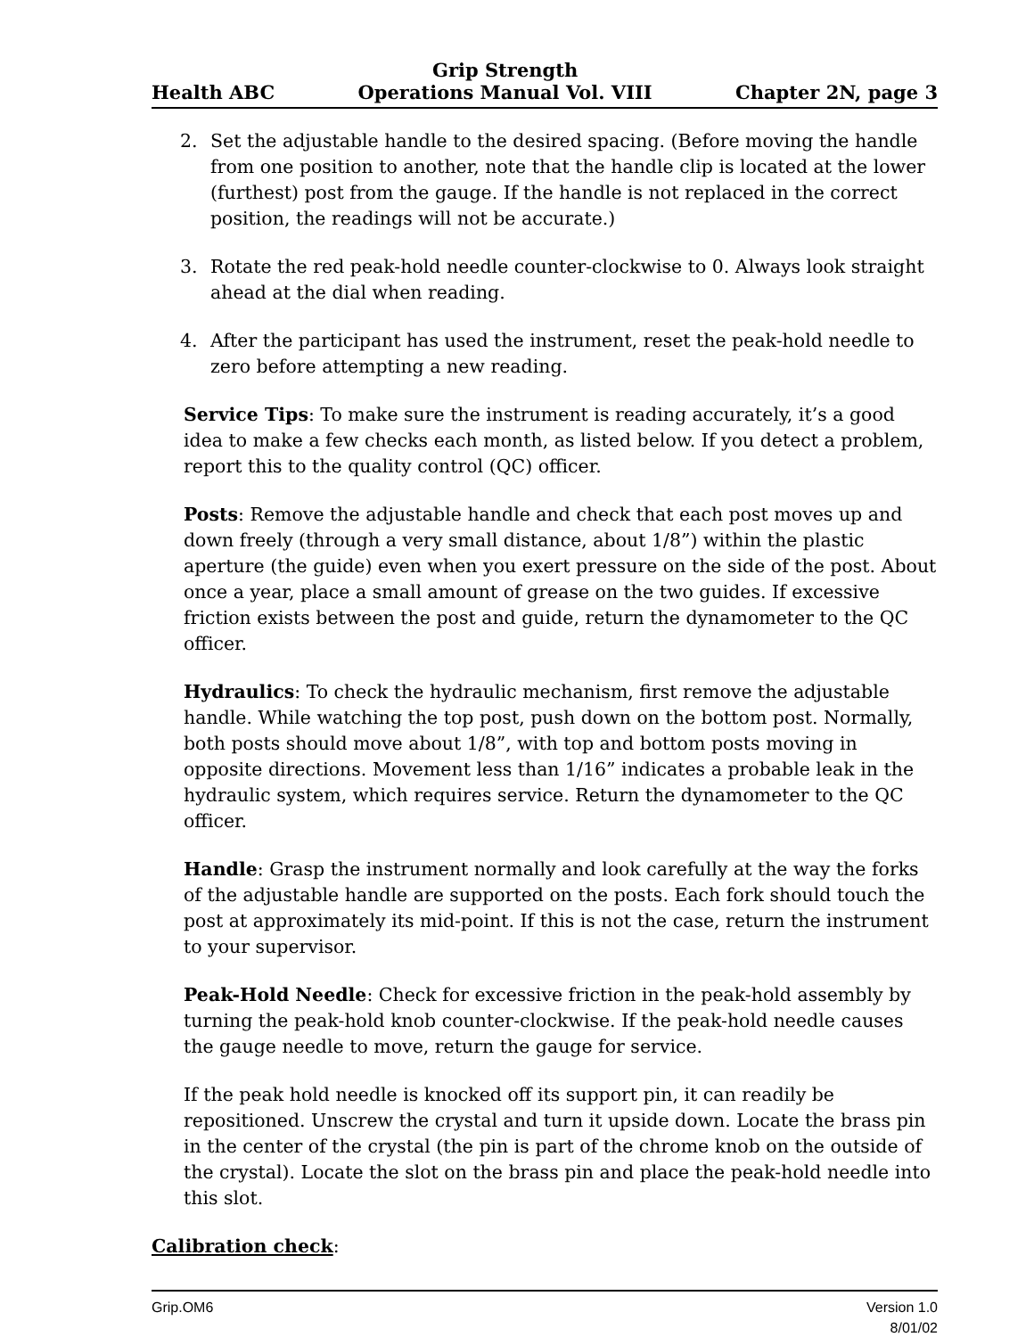Health ABC
Grip Strength
Operations Manual Vol. VIII
Chapter 2N, page 3
2. Set the adjustable handle to the desired spacing. (Before moving the handle from one position to another, note that the handle clip is located at the lower (furthest) post from the gauge. If the handle is not replaced in the correct position, the readings will not be accurate.)
3. Rotate the red peak-hold needle counter-clockwise to 0. Always look straight ahead at the dial when reading.
4. After the participant has used the instrument, reset the peak-hold needle to zero before attempting a new reading.
Service Tips: To make sure the instrument is reading accurately, it’s a good idea to make a few checks each month, as listed below. If you detect a problem, report this to the quality control (QC) officer.
Posts: Remove the adjustable handle and check that each post moves up and down freely (through a very small distance, about 1/8”) within the plastic aperture (the guide) even when you exert pressure on the side of the post. About once a year, place a small amount of grease on the two guides. If excessive friction exists between the post and guide, return the dynamometer to the QC officer.
Hydraulics: To check the hydraulic mechanism, first remove the adjustable handle. While watching the top post, push down on the bottom post. Normally, both posts should move about 1/8”, with top and bottom posts moving in opposite directions. Movement less than 1/16” indicates a probable leak in the hydraulic system, which requires service. Return the dynamometer to the QC officer.
Handle: Grasp the instrument normally and look carefully at the way the forks of the adjustable handle are supported on the posts. Each fork should touch the post at approximately its mid-point. If this is not the case, return the instrument to your supervisor.
Peak-Hold Needle: Check for excessive friction in the peak-hold assembly by turning the peak-hold knob counter-clockwise. If the peak-hold needle causes the gauge needle to move, return the gauge for service.
If the peak hold needle is knocked off its support pin, it can readily be repositioned. Unscrew the crystal and turn it upside down. Locate the brass pin in the center of the crystal (the pin is part of the chrome knob on the outside of the crystal). Locate the slot on the brass pin and place the peak-hold needle into this slot.
Calibration check:
Grip.OM6 Version 1.0
8/01/02